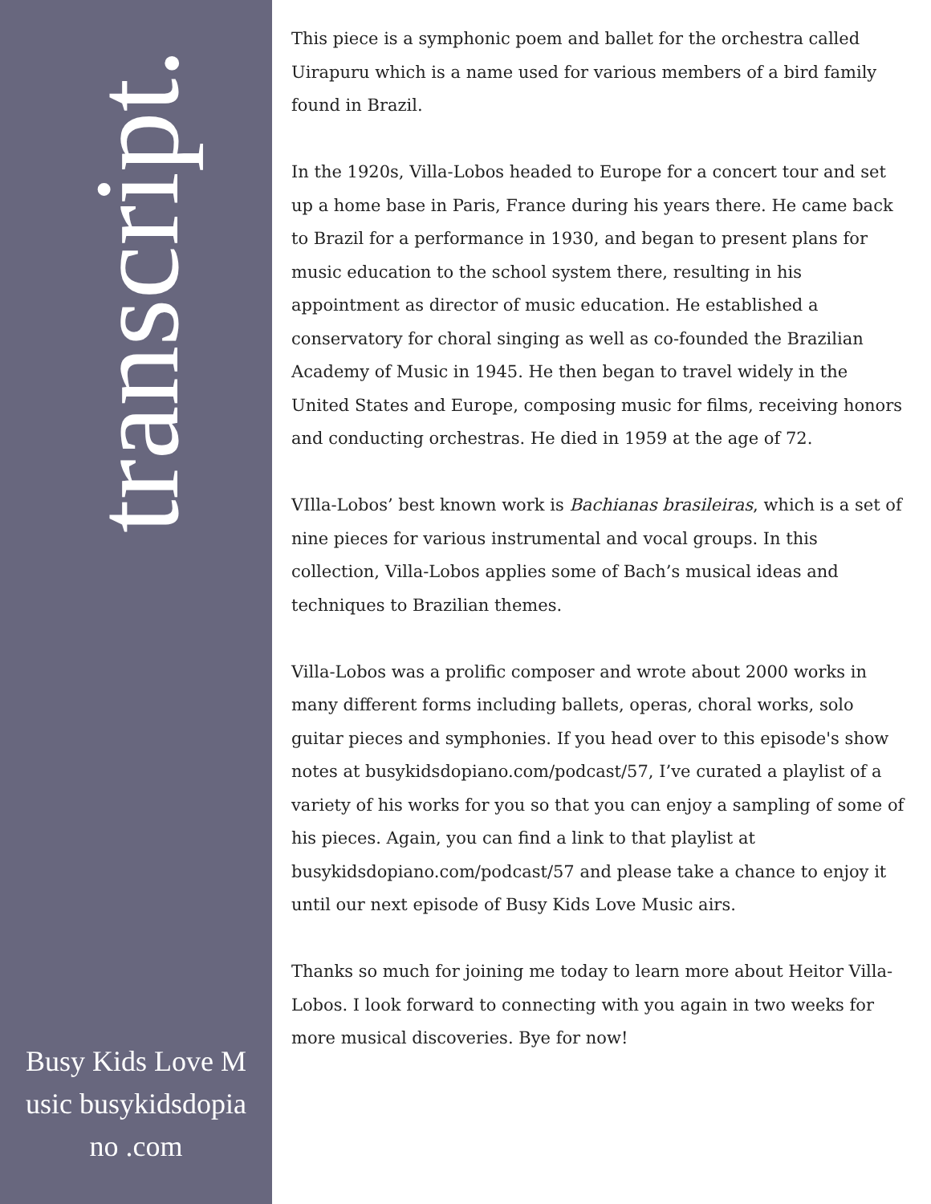transcript.
Busy Kids Love Music busykidsdopiano .com
This piece is a symphonic poem and ballet for the orchestra called Uirapuru which is a name used for various members of a bird family found in Brazil.
In the 1920s, Villa-Lobos headed to Europe for a concert tour and set up a home base in Paris, France during his years there. He came back to Brazil for a performance in 1930, and began to present plans for music education to the school system there, resulting in his appointment as director of music education. He established a conservatory for choral singing as well as co-founded the Brazilian Academy of Music in 1945. He then began to travel widely in the United States and Europe, composing music for films, receiving honors and conducting orchestras. He died in 1959 at the age of 72.
VIlla-Lobos’ best known work is Bachianas brasileiras, which is a set of nine pieces for various instrumental and vocal groups. In this collection, Villa-Lobos applies some of Bach’s musical ideas and techniques to Brazilian themes.
Villa-Lobos was a prolific composer and wrote about 2000 works in many different forms including ballets, operas, choral works, solo guitar pieces and symphonies. If you head over to this episode's show notes at busykidsdopiano.com/podcast/57, I’ve curated a playlist of a variety of his works for you so that you can enjoy a sampling of some of his pieces. Again, you can find a link to that playlist at busykidsdopiano.com/podcast/57 and please take a chance to enjoy it until our next episode of Busy Kids Love Music airs.
Thanks so much for joining me today to learn more about Heitor Villa-Lobos. I look forward to connecting with you again in two weeks for more musical discoveries. Bye for now!